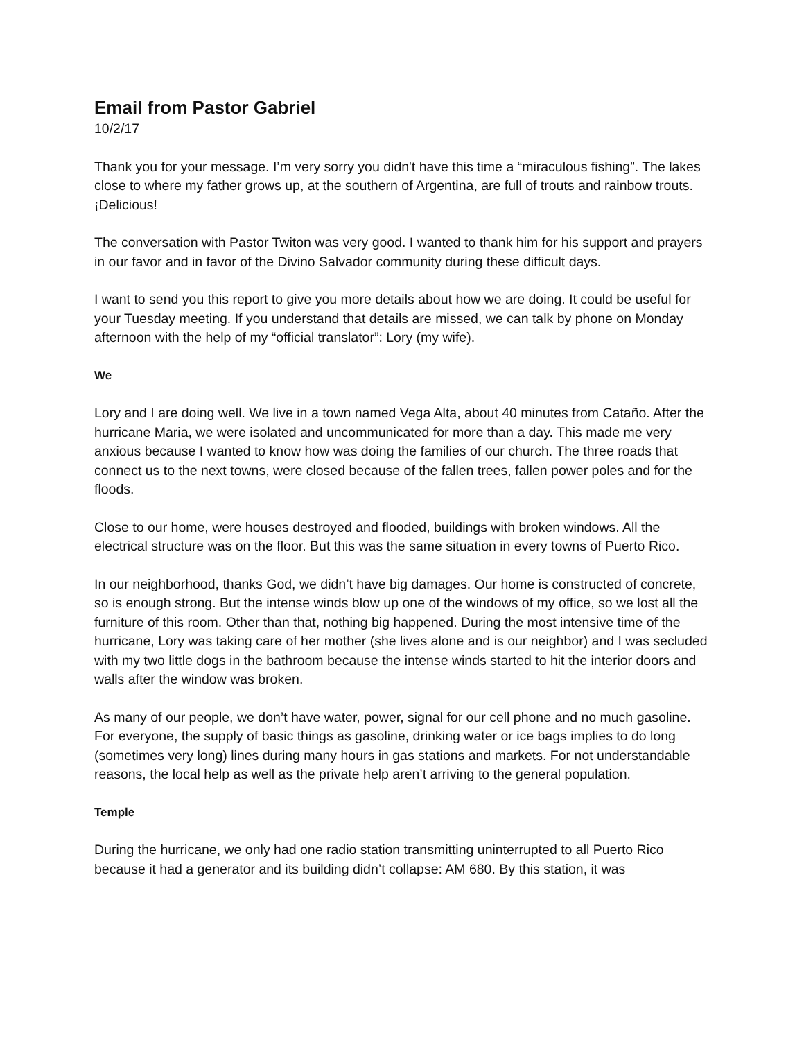Email from Pastor Gabriel
10/2/17
Thank you for your message. I’m very sorry you didn't have this time a “miraculous fishing”. The lakes close to where my father grows up, at the southern of Argentina, are full of trouts and rainbow trouts. ¡Delicious!
The conversation with Pastor Twiton was very good. I wanted to thank him for his support and prayers in our favor and in favor of the Divino Salvador community during these difficult days.
I want to send you this report to give you more details about how we are doing. It could be useful for your Tuesday meeting. If you understand that details are missed, we can talk by phone on Monday afternoon with the help of my “official translator”: Lory (my wife).
We
Lory and I are doing well. We live in a town named Vega Alta, about 40 minutes from Cataño. After the hurricane Maria, we were isolated and uncommunicated for more than a day. This made me very anxious because I wanted to know how was doing the families of our church. The three roads that connect us to the next towns, were closed because of the fallen trees, fallen power poles and for the floods.
Close to our home, were houses destroyed and flooded, buildings with broken windows. All the electrical structure was on the floor. But this was the same situation in every towns of Puerto Rico.
In our neighborhood, thanks God, we didn’t have big damages. Our home is constructed of concrete, so is enough strong. But the intense winds blow up one of the windows of my office, so we lost all the furniture of this room. Other than that, nothing big happened. During the most intensive time of the hurricane, Lory was taking care of her mother (she lives alone and is our neighbor) and I was secluded with my two little dogs in the bathroom because the intense winds started to hit the interior doors and walls after the window was broken.
As many of our people, we don’t have water, power, signal for our cell phone and no much gasoline. For everyone, the supply of basic things as gasoline, drinking water or ice bags implies to do long (sometimes very long) lines during many hours in gas stations and markets. For not understandable reasons, the local help as well as the private help aren’t arriving to the general population.
Temple
During the hurricane, we only had one radio station transmitting uninterrupted to all Puerto Rico because it had a generator and its building didn’t collapse: AM 680. By this station, it was